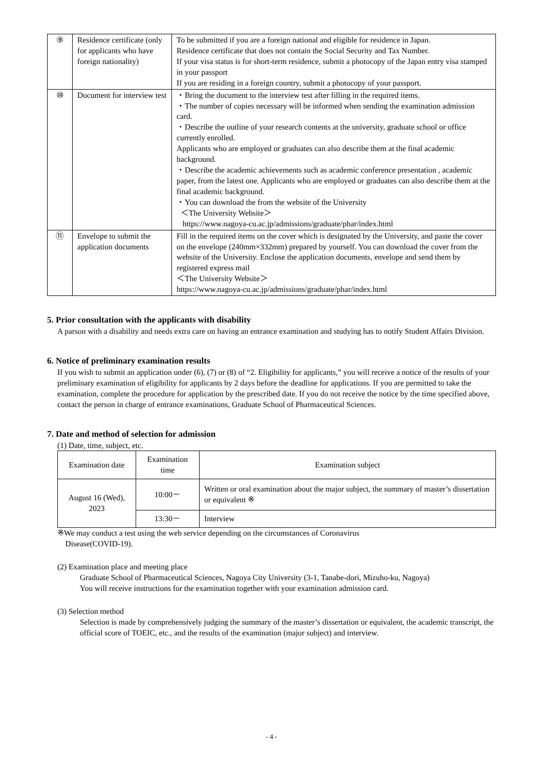| ⑨ | Residence certificate (only for applicants who have foreign nationality) | To be submitted if you are a foreign national and eligible for residence in Japan. Residence certificate that does not contain the Social Security and Tax Number. If your visa status is for short-term residence, submit a photocopy of the Japan entry visa stamped in your passport If you are residing in a foreign country, submit a photocopy of your passport. |
| ⑩ | Document for interview test | ・Bring the document to the interview test after filling in the required items. ・The number of copies necessary will be informed when sending the examination admission card. ・Describe the outline of your research contents at the university, graduate school or office currently enrolled. Applicants who are employed or graduates can also describe them at the final academic background. ・Describe the academic achievements such as academic conference presentation , academic paper, from the latest one. Applicants who are employed or graduates can also describe them at the final academic background. ・You can download the from the website of the University ＜The University Website＞ https://www.nagoya-cu.ac.jp/admissions/graduate/phar/index.html |
| ⑪ | Envelope to submit the application documents | Fill in the required items on the cover which is designated by the University, and paste the cover on the envelope (240mm×332mm) prepared by yourself. You can download the cover from the website of the University. Enclose the application documents, envelope and send them by registered express mail ＜The University Website＞ https://www.nagoya-cu.ac.jp/admissions/graduate/phar/index.html |
5. Prior consultation with the applicants with disability
A parson with a disability and needs extra care on having an entrance examination and studying has to notify Student Affairs Division.
6. Notice of preliminary examination results
If you wish to submit an application under (6), (7) or (8) of “2. Eligibility for applicants,” you will receive a notice of the results of your preliminary examination of eligibility for applicants by 2 days before the deadline for applications. If you are permitted to take the examination, complete the procedure for application by the prescribed date. If you do not receive the notice by the time specified above, contact the person in charge of entrance examinations, Graduate School of Pharmaceutical Sciences.
7. Date and method of selection for admission
(1) Date, time, subject, etc.
| Examination date | Examination time | Examination subject |
| --- | --- | --- |
| August 16 (Wed), 2023 | 10:00－ | Written or oral examination about the major subject, the summary of master’s dissertation or equivalent ※ |
| | 13:30－ | Interview |
※We may conduct a test using the web service depending on the circumstances of Coronavirus
Disease(COVID-19).
(2) Examination place and meeting place
Graduate School of Pharmaceutical Sciences, Nagoya City University (3-1, Tanabe-dori, Mizuho-ku, Nagoya)
You will receive instructions for the examination together with your examination admission card.
(3) Selection method
Selection is made by comprehensively judging the summary of the master’s dissertation or equivalent, the academic transcript, the official score of TOEIC, etc., and the results of the examination (major subject) and interview.
- 4 -